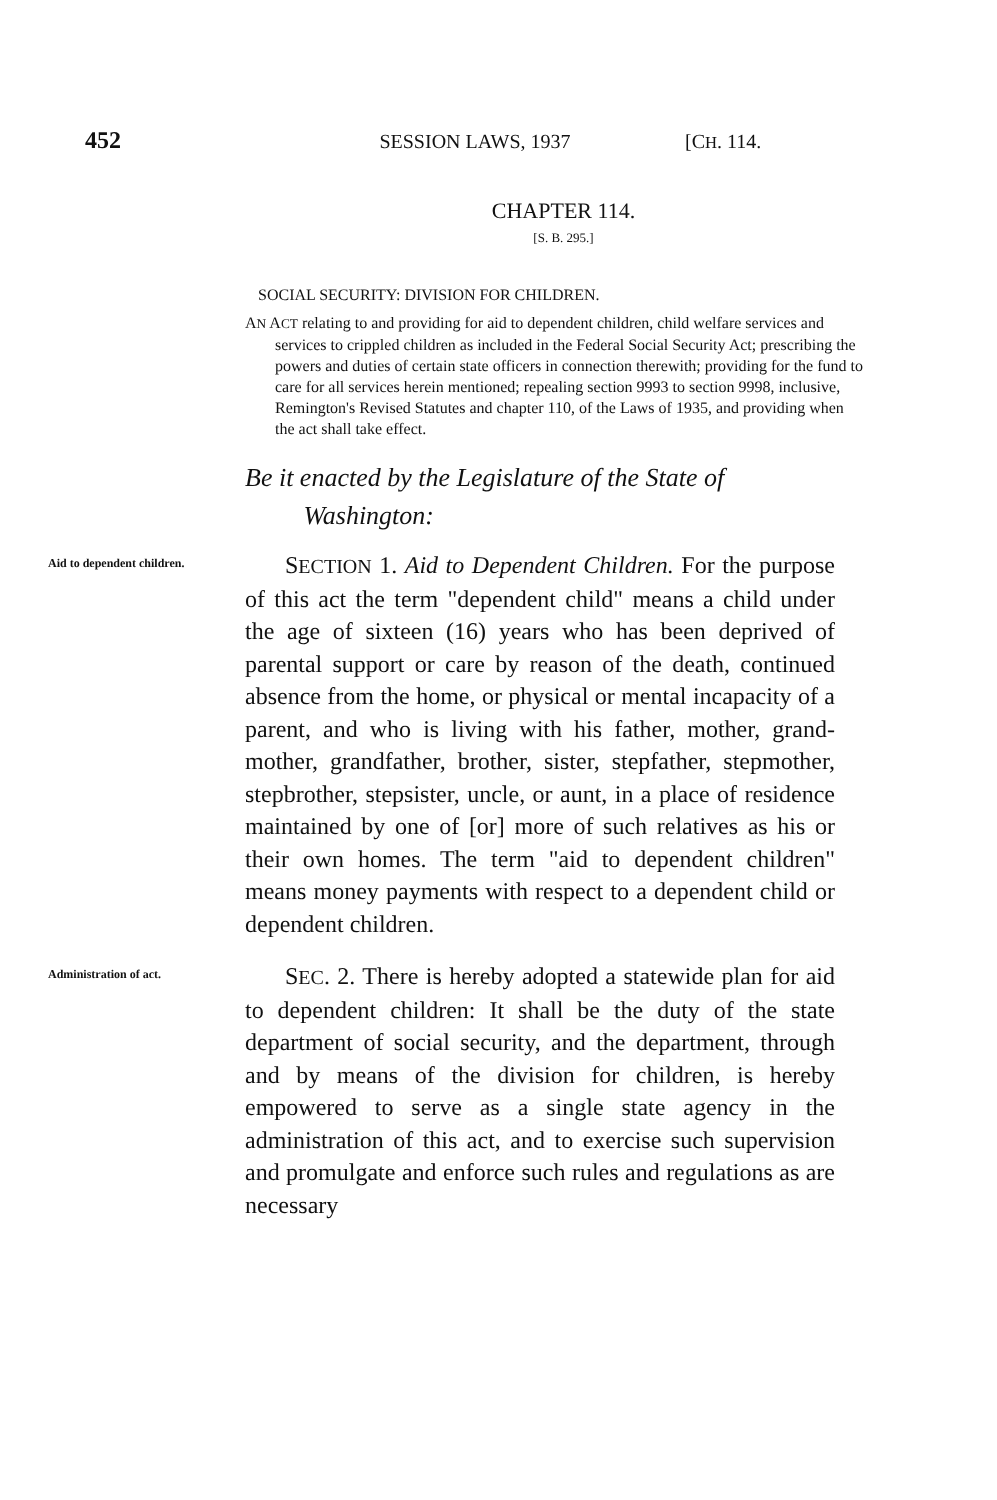452 SESSION LAWS, 1937 [CH. 114.
CHAPTER 114.
[S. B. 295.]
SOCIAL SECURITY: DIVISION FOR CHILDREN.
AN ACT relating to and providing for aid to dependent children, child welfare services and services to crippled children as included in the Federal Social Security Act; prescribing the powers and duties of certain state officers in connection therewith; providing for the fund to care for all services herein mentioned; repealing section 9993 to section 9998, inclusive, Remington's Revised Statutes and chapter 110, of the Laws of 1935, and providing when the act shall take effect.
Be it enacted by the Legislature of the State of
Washington:
Aid to dependent children.
SECTION 1. Aid to Dependent Children. For the purpose of this act the term "dependent child" means a child under the age of sixteen (16) years who has been deprived of parental support or care by reason of the death, continued absence from the home, or physical or mental incapacity of a parent, and who is living with his father, mother, grand­mother, grandfather, brother, sister, stepfather, step­mother, stepbrother, stepsister, uncle, or aunt, in a place of residence maintained by one of [or] more of such relatives as his or their own homes. The term "aid to dependent children" means money payments with respect to a dependent child or dependent chil­dren.
Administra­tion of act.
SEC. 2. There is hereby adopted a statewide plan for aid to dependent children: It shall be the duty of the state department of social security, and the department, through and by means of the division for children, is hereby empowered to serve as a single state agency in the administration of this act, and to exercise such supervision and promulgate and enforce such rules and regulations as are necessary